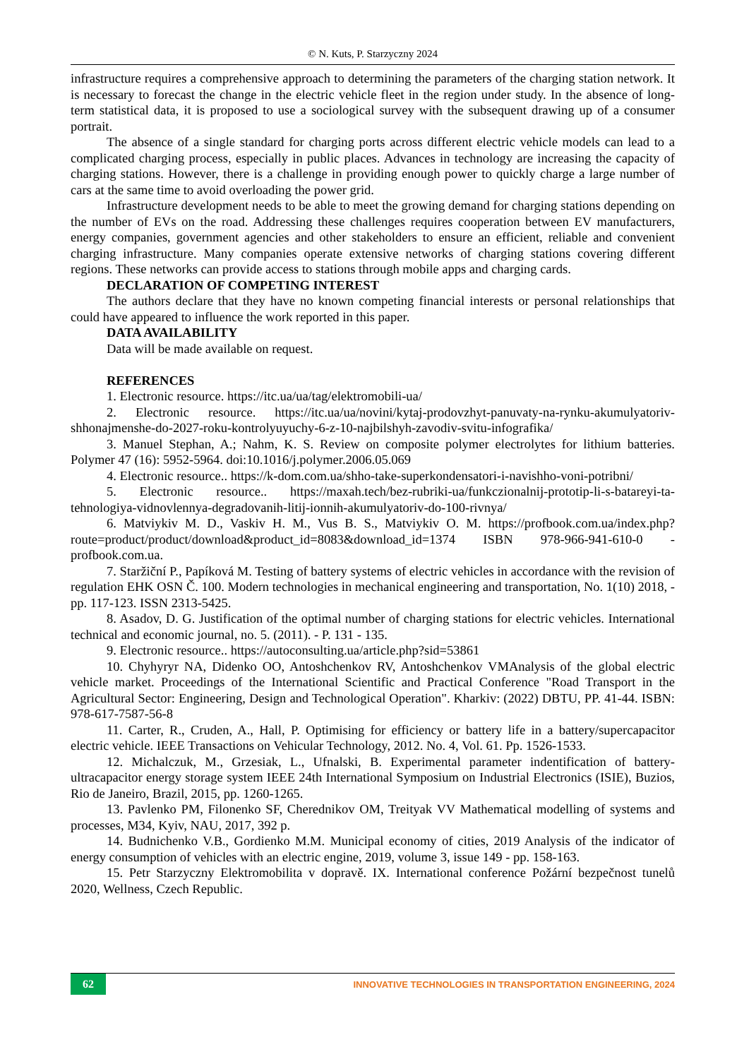© N. Kuts, P. Starzyczny 2024
infrastructure requires a comprehensive approach to determining the parameters of the charging station network. It is necessary to forecast the change in the electric vehicle fleet in the region under study. In the absence of long-term statistical data, it is proposed to use a sociological survey with the subsequent drawing up of a consumer portrait.
The absence of a single standard for charging ports across different electric vehicle models can lead to a complicated charging process, especially in public places. Advances in technology are increasing the capacity of charging stations. However, there is a challenge in providing enough power to quickly charge a large number of cars at the same time to avoid overloading the power grid.
Infrastructure development needs to be able to meet the growing demand for charging stations depending on the number of EVs on the road. Addressing these challenges requires cooperation between EV manufacturers, energy companies, government agencies and other stakeholders to ensure an efficient, reliable and convenient charging infrastructure. Many companies operate extensive networks of charging stations covering different regions. These networks can provide access to stations through mobile apps and charging cards.
DECLARATION OF COMPETING INTEREST
The authors declare that they have no known competing financial interests or personal relationships that could have appeared to influence the work reported in this paper.
DATA AVAILABILITY
Data will be made available on request.
REFERENCES
1. Electronic resource. https://itc.ua/ua/tag/elektromobili-ua/
2. Electronic resource. https://itc.ua/ua/novini/kytaj-prodovzhyt-panuvaty-na-rynku-akumulyatoriv-shhonajmenshe-do-2027-roku-kontrolyuyuchy-6-z-10-najbilshyh-zavodiv-svitu-infografika/
3. Manuel Stephan, A.; Nahm, K. S. Review on composite polymer electrolytes for lithium batteries. Polymer 47 (16): 5952-5964. doi:10.1016/j.polymer.2006.05.069
4. Electronic resource.. https://k-dom.com.ua/shho-take-superkondensatori-i-navishho-voni-potribni/
5. Electronic resource.. https://maxah.tech/bez-rubriki-ua/funkczionalnij-prototip-li-s-batareyi-ta-tehnologiya-vidnovlennya-degradovanih-litij-ionnih-akumulyatoriv-do-100-rivnya/
6. Matviykiv M. D., Vaskiv H. M., Vus B. S., Matviykiv O. M. https://profbook.com.ua/index.php?route=product/product/download&product_id=8083&download_id=1374 ISBN 978-966-941-610-0 - profbook.com.ua.
7. Staržiční P., Papíková M. Testing of battery systems of electric vehicles in accordance with the revision of regulation EHK OSN Č. 100. Modern technologies in mechanical engineering and transportation, No. 1(10) 2018, - pp. 117-123. ISSN 2313-5425.
8. Asadov, D. G. Justification of the optimal number of charging stations for electric vehicles. International technical and economic journal, no. 5. (2011). - P. 131 - 135.
9. Electronic resource.. https://autoconsulting.ua/article.php?sid=53861
10. Chyhyryr NA, Didenko OO, Antoshchenkov RV, Antoshchenkov VMAnalysis of the global electric vehicle market. Proceedings of the International Scientific and Practical Conference "Road Transport in the Agricultural Sector: Engineering, Design and Technological Operation". Kharkiv: (2022) DBTU, PP. 41-44. ISBN: 978-617-7587-56-8
11. Carter, R., Cruden, A., Hall, P. Optimising for efficiency or battery life in a battery/supercapacitor electric vehicle. IEEE Transactions on Vehicular Technology, 2012. No. 4, Vol. 61. Pp. 1526-1533.
12. Michalczuk, M., Grzesiak, L., Ufnalski, B. Experimental parameter indentification of battery-ultracapacitor energy storage system IEEE 24th International Symposium on Industrial Electronics (ISIE), Buzios, Rio de Janeiro, Brazil, 2015, pp. 1260-1265.
13. Pavlenko PM, Filonenko SF, Cherednikov OM, Treityak VV Mathematical modelling of systems and processes, M34, Kyiv, NAU, 2017, 392 p.
14. Budnichenko V.B., Gordienko M.M. Municipal economy of cities, 2019 Analysis of the indicator of energy consumption of vehicles with an electric engine, 2019, volume 3, issue 149 - pp. 158-163.
15. Petr Starzyczny Elektromobilita v dopravě. IX. International conference Požární bezpečnost tunelů 2020, Wellness, Czech Republic.
62
INNOVATIVE TECHNOLOGIES IN TRANSPORTATION ENGINEERING, 2024